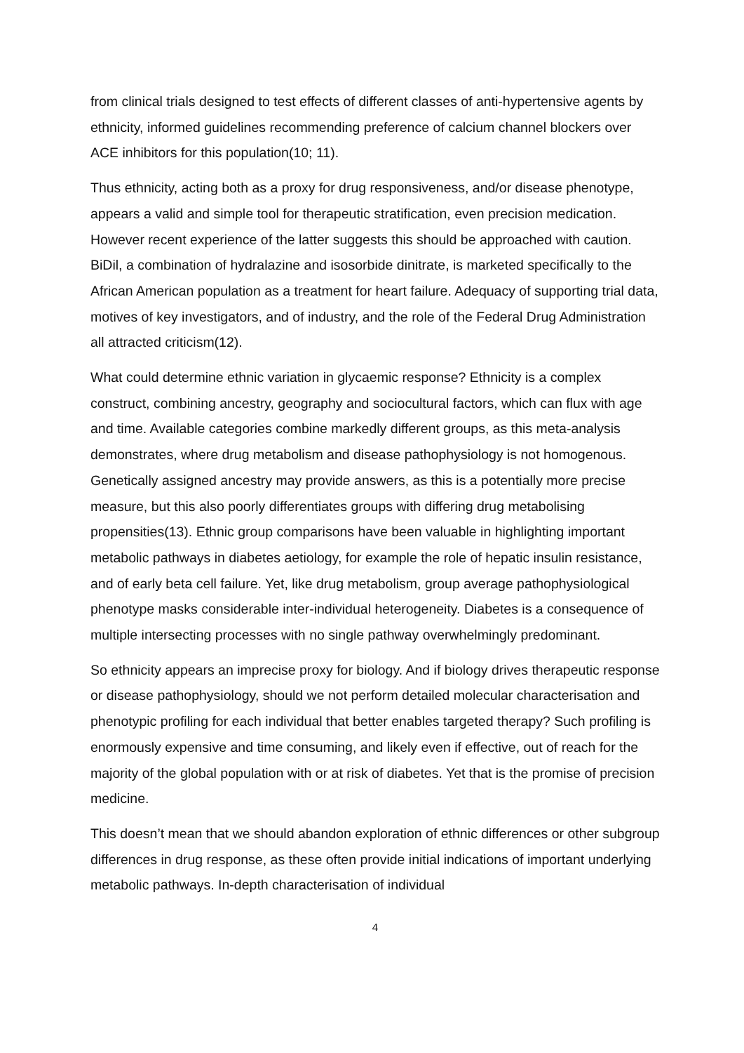from clinical trials designed to test effects of different classes of anti-hypertensive agents by ethnicity, informed guidelines recommending preference of calcium channel blockers over ACE inhibitors for this population(10; 11).
Thus ethnicity, acting both as a proxy for drug responsiveness, and/or disease phenotype, appears a valid and simple tool for therapeutic stratification, even precision medication. However recent experience of the latter suggests this should be approached with caution. BiDil, a combination of hydralazine and isosorbide dinitrate, is marketed specifically to the African American population as a treatment for heart failure. Adequacy of supporting trial data, motives of key investigators, and of industry, and the role of the Federal Drug Administration all attracted criticism(12).
What could determine ethnic variation in glycaemic response? Ethnicity is a complex construct, combining ancestry, geography and sociocultural factors, which can flux with age and time. Available categories combine markedly different groups, as this meta-analysis demonstrates, where drug metabolism and disease pathophysiology is not homogenous. Genetically assigned ancestry may provide answers, as this is a potentially more precise measure, but this also poorly differentiates groups with differing drug metabolising propensities(13). Ethnic group comparisons have been valuable in highlighting important metabolic pathways in diabetes aetiology, for example the role of hepatic insulin resistance, and of early beta cell failure. Yet, like drug metabolism, group average pathophysiological phenotype masks considerable inter-individual heterogeneity. Diabetes is a consequence of multiple intersecting processes with no single pathway overwhelmingly predominant.
So ethnicity appears an imprecise proxy for biology. And if biology drives therapeutic response or disease pathophysiology, should we not perform detailed molecular characterisation and phenotypic profiling for each individual that better enables targeted therapy? Such profiling is enormously expensive and time consuming, and likely even if effective, out of reach for the majority of the global population with or at risk of diabetes. Yet that is the promise of precision medicine.
This doesn’t mean that we should abandon exploration of ethnic differences or other subgroup differences in drug response, as these often provide initial indications of important underlying metabolic pathways. In-depth characterisation of individual
4